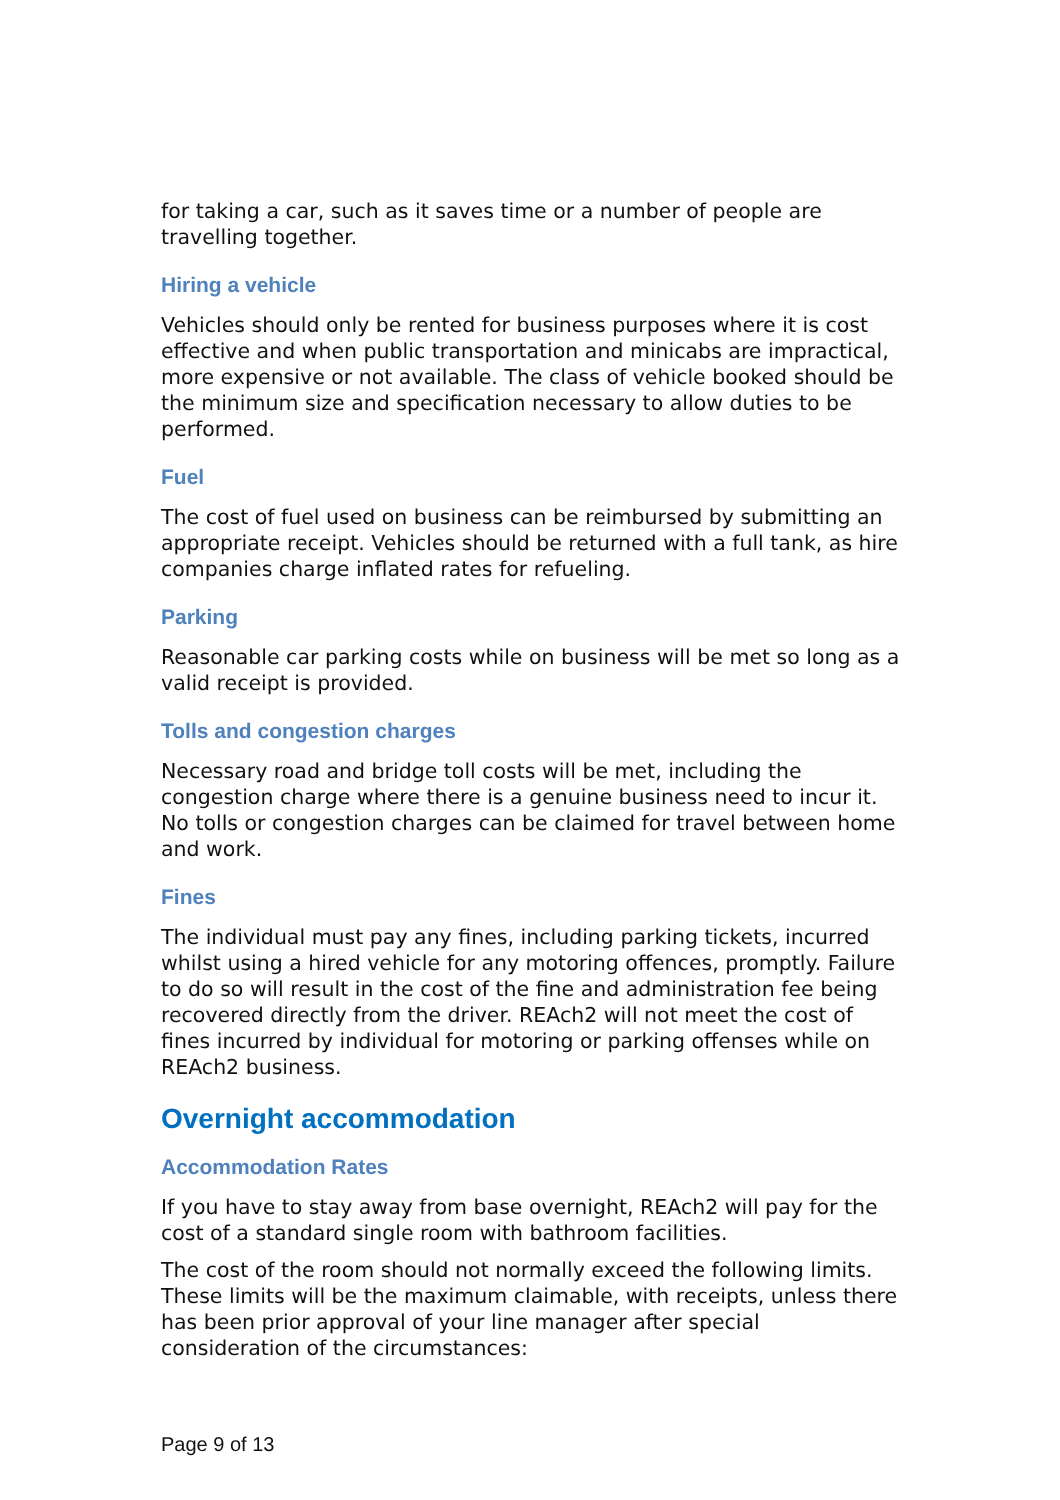for taking a car, such as it saves time or a number of people are travelling together.
Hiring a vehicle
Vehicles should only be rented for business purposes where it is cost effective and when public transportation and minicabs are impractical, more expensive or not available. The class of vehicle booked should be the minimum size and specification necessary to allow duties to be performed.
Fuel
The cost of fuel used on business can be reimbursed by submitting an appropriate receipt. Vehicles should be returned with a full tank, as hire companies charge inflated rates for refueling.
Parking
Reasonable car parking costs while on business will be met so long as a valid receipt is provided.
Tolls and congestion charges
Necessary road and bridge toll costs will be met, including the congestion charge where there is a genuine business need to incur it. No tolls or congestion charges can be claimed for travel between home and work.
Fines
The individual must pay any fines, including parking tickets, incurred whilst using a hired vehicle for any motoring offences, promptly. Failure to do so will result in the cost of the fine and administration fee being recovered directly from the driver. REAch2 will not meet the cost of fines incurred by individual for motoring or parking offenses while on REAch2 business.
Overnight accommodation
Accommodation Rates
If you have to stay away from base overnight, REAch2 will pay for the cost of a standard single room with bathroom facilities.
The cost of the room should not normally exceed the following limits. These limits will be the maximum claimable, with receipts, unless there has been prior approval of your line manager after special consideration of the circumstances:
Page 9 of 13